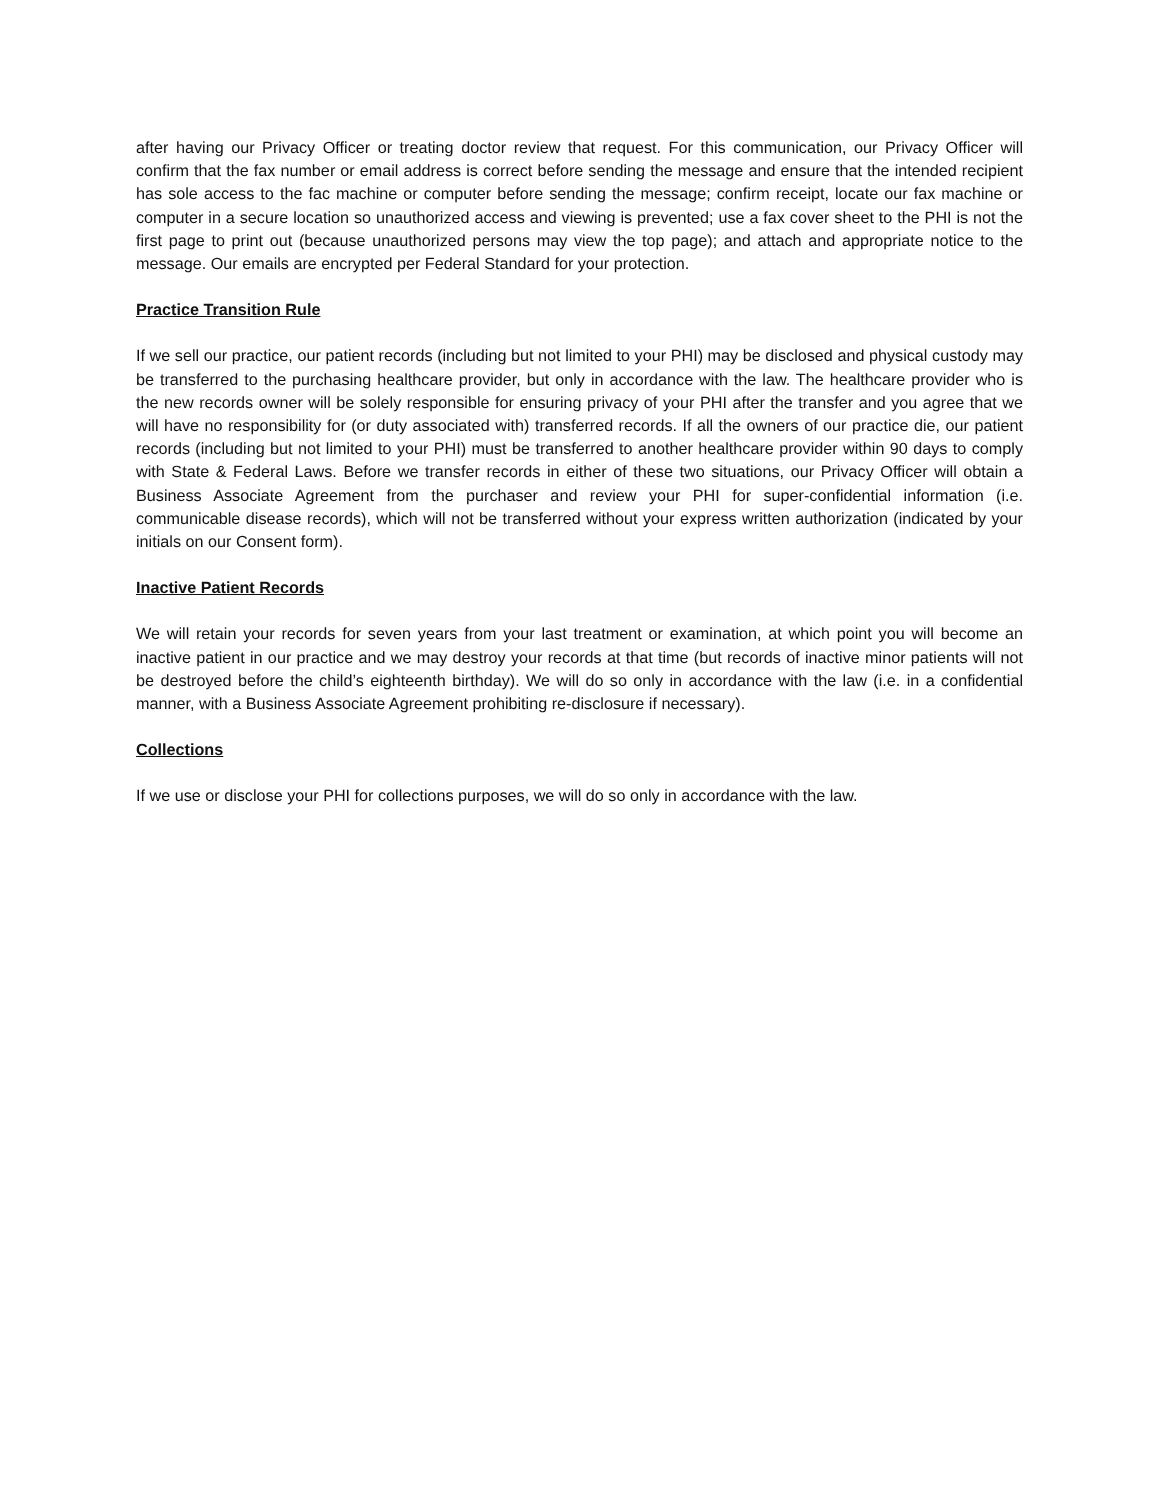after having our Privacy Officer or treating doctor review that request. For this communication, our Privacy Officer will confirm that the fax number or email address is correct before sending the message and ensure that the intended recipient has sole access to the fac machine or computer before sending the message; confirm receipt, locate our fax machine or computer in a secure location so unauthorized access and viewing is prevented; use a fax cover sheet to the PHI is not the first page to print out (because unauthorized persons may view the top page); and attach and appropriate notice to the message. Our emails are encrypted per Federal Standard for your protection.
Practice Transition Rule
If we sell our practice, our patient records (including but not limited to your PHI) may be disclosed and physical custody may be transferred to the purchasing healthcare provider, but only in accordance with the law. The healthcare provider who is the new records owner will be solely responsible for ensuring privacy of your PHI after the transfer and you agree that we will have no responsibility for (or duty associated with) transferred records. If all the owners of our practice die, our patient records (including but not limited to your PHI) must be transferred to another healthcare provider within 90 days to comply with State & Federal Laws. Before we transfer records in either of these two situations, our Privacy Officer will obtain a Business Associate Agreement from the purchaser and review your PHI for super-confidential information (i.e. communicable disease records), which will not be transferred without your express written authorization (indicated by your initials on our Consent form).
Inactive Patient Records
We will retain your records for seven years from your last treatment or examination, at which point you will become an inactive patient in our practice and we may destroy your records at that time (but records of inactive minor patients will not be destroyed before the child’s eighteenth birthday). We will do so only in accordance with the law (i.e. in a confidential manner, with a Business Associate Agreement prohibiting re-disclosure if necessary).
Collections
If we use or disclose your PHI for collections purposes, we will do so only in accordance with the law.